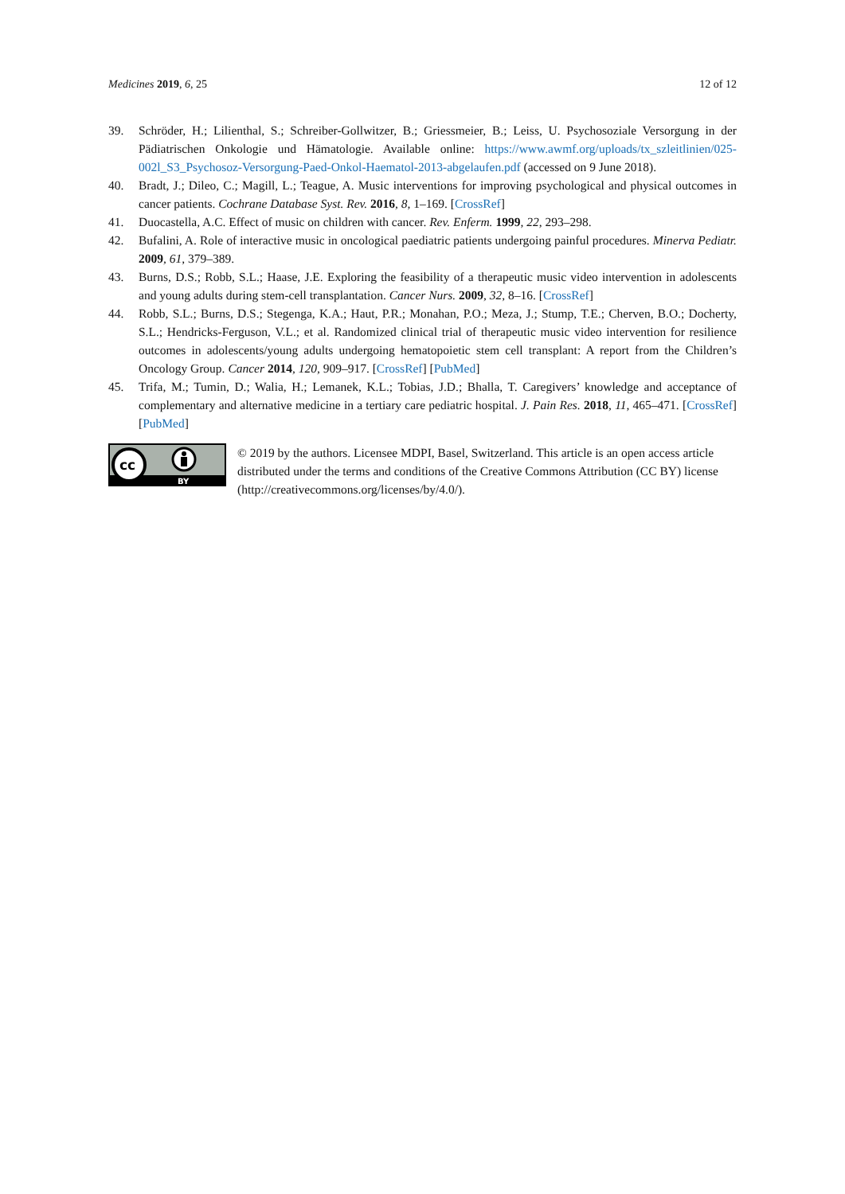Medicines 2019, 6, 25 12 of 12
39. Schröder, H.; Lilienthal, S.; Schreiber-Gollwitzer, B.; Griessmeier, B.; Leiss, U. Psychosoziale Versorgung in der Pädiatrischen Onkologie und Hämatologie. Available online: https://www.awmf.org/uploads/tx_szleitlinien/025-002l_S3_Psychosoz-Versorgung-Paed-Onkol-Haematol-2013-abgelaufen.pdf (accessed on 9 June 2018).
40. Bradt, J.; Dileo, C.; Magill, L.; Teague, A. Music interventions for improving psychological and physical outcomes in cancer patients. Cochrane Database Syst. Rev. 2016, 8, 1–169. [CrossRef]
41. Duocastella, A.C. Effect of music on children with cancer. Rev. Enferm. 1999, 22, 293–298.
42. Bufalini, A. Role of interactive music in oncological paediatric patients undergoing painful procedures. Minerva Pediatr. 2009, 61, 379–389.
43. Burns, D.S.; Robb, S.L.; Haase, J.E. Exploring the feasibility of a therapeutic music video intervention in adolescents and young adults during stem-cell transplantation. Cancer Nurs. 2009, 32, 8–16. [CrossRef]
44. Robb, S.L.; Burns, D.S.; Stegenga, K.A.; Haut, P.R.; Monahan, P.O.; Meza, J.; Stump, T.E.; Cherven, B.O.; Docherty, S.L.; Hendricks-Ferguson, V.L.; et al. Randomized clinical trial of therapeutic music video intervention for resilience outcomes in adolescents/young adults undergoing hematopoietic stem cell transplant: A report from the Children’s Oncology Group. Cancer 2014, 120, 909–917. [CrossRef] [PubMed]
45. Trifa, M.; Tumin, D.; Walia, H.; Lemanek, K.L.; Tobias, J.D.; Bhalla, T. Caregivers’ knowledge and acceptance of complementary and alternative medicine in a tertiary care pediatric hospital. J. Pain Res. 2018, 11, 465–471. [CrossRef] [PubMed]
cc
BY
© 2019 by the authors. Licensee MDPI, Basel, Switzerland. This article is an open access article distributed under the terms and conditions of the Creative Commons Attribution (CC BY) license (http://creativecommons.org/licenses/by/4.0/).